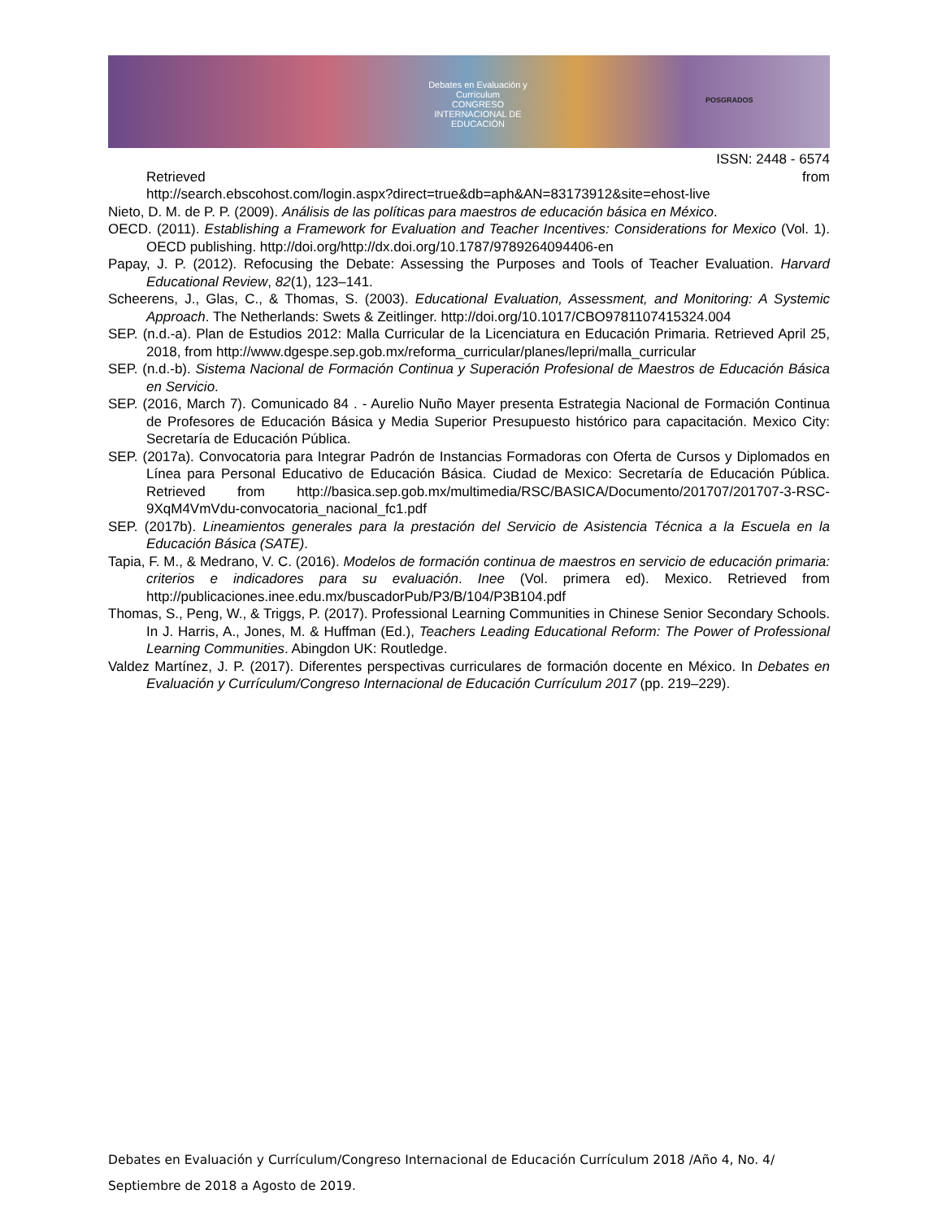Debates en Evaluación y Currículum
CONGRESO INTERNACIONAL DE EDUCACIÓN
POSGRADOS
ISSN: 2448 - 6574
Retrieved from
http://search.ebscohost.com/login.aspx?direct=true&db=aph&AN=83173912&site=ehost-live
Nieto, D. M. de P. P. (2009). Análisis de las políticas para maestros de educación básica en México.
OECD. (2011). Establishing a Framework for Evaluation and Teacher Incentives: Considerations for Mexico (Vol. 1). OECD publishing. http://doi.org/http://dx.doi.org/10.1787/9789264094406-en
Papay, J. P. (2012). Refocusing the Debate: Assessing the Purposes and Tools of Teacher Evaluation. Harvard Educational Review, 82(1), 123–141.
Scheerens, J., Glas, C., & Thomas, S. (2003). Educational Evaluation, Assessment, and Monitoring: A Systemic Approach. The Netherlands: Swets & Zeitlinger. http://doi.org/10.1017/CBO9781107415324.004
SEP. (n.d.-a). Plan de Estudios 2012: Malla Curricular de la Licenciatura en Educación Primaria. Retrieved April 25, 2018, from http://www.dgespe.sep.gob.mx/reforma_curricular/planes/lepri/malla_curricular
SEP. (n.d.-b). Sistema Nacional de Formación Continua y Superación Profesional de Maestros de Educación Básica en Servicio.
SEP. (2016, March 7). Comunicado 84 . - Aurelio Nuño Mayer presenta Estrategia Nacional de Formación Continua de Profesores de Educación Básica y Media Superior Presupuesto histórico para capacitación. Mexico City: Secretaría de Educación Pública.
SEP. (2017a). Convocatoria para Integrar Padrón de Instancias Formadoras con Oferta de Cursos y Diplomados en Línea para Personal Educativo de Educación Básica. Ciudad de Mexico: Secretaría de Educación Pública. Retrieved from http://basica.sep.gob.mx/multimedia/RSC/BASICA/Documento/201707/201707-3-RSC-9XqM4VmVdu-convocatoria_nacional_fc1.pdf
SEP. (2017b). Lineamientos generales para la prestación del Servicio de Asistencia Técnica a la Escuela en la Educación Básica (SATE).
Tapia, F. M., & Medrano, V. C. (2016). Modelos de formación continua de maestros en servicio de educación primaria: criterios e indicadores para su evaluación. Inee (Vol. primera ed). Mexico. Retrieved from http://publicaciones.inee.edu.mx/buscadorPub/P3/B/104/P3B104.pdf
Thomas, S., Peng, W., & Triggs, P. (2017). Professional Learning Communities in Chinese Senior Secondary Schools. In J. Harris, A., Jones, M. & Huffman (Ed.), Teachers Leading Educational Reform: The Power of Professional Learning Communities. Abingdon UK: Routledge.
Valdez Martínez, J. P. (2017). Diferentes perspectivas curriculares de formación docente en México. In Debates en Evaluación y Currículum/Congreso Internacional de Educación Currículum 2017 (pp. 219–229).
Debates en Evaluación y Currículum/Congreso Internacional de Educación Currículum 2018 /Año 4, No. 4/ Septiembre de 2018 a Agosto de 2019.